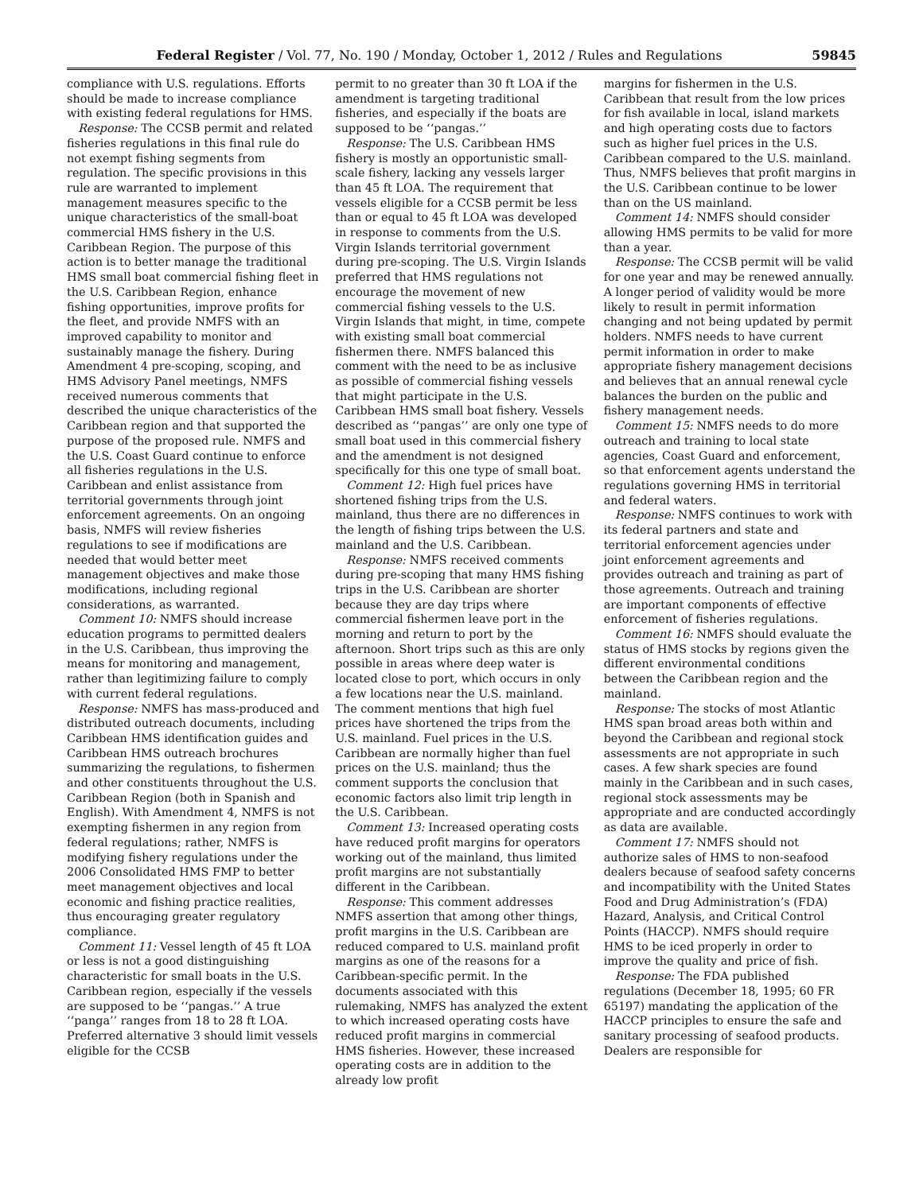Federal Register / Vol. 77, No. 190 / Monday, October 1, 2012 / Rules and Regulations 59845
compliance with U.S. regulations. Efforts should be made to increase compliance with existing federal regulations for HMS.
Response: The CCSB permit and related fisheries regulations in this final rule do not exempt fishing segments from regulation. The specific provisions in this rule are warranted to implement management measures specific to the unique characteristics of the small-boat commercial HMS fishery in the U.S. Caribbean Region. The purpose of this action is to better manage the traditional HMS small boat commercial fishing fleet in the U.S. Caribbean Region, enhance fishing opportunities, improve profits for the fleet, and provide NMFS with an improved capability to monitor and sustainably manage the fishery. During Amendment 4 pre-scoping, scoping, and HMS Advisory Panel meetings, NMFS received numerous comments that described the unique characteristics of the Caribbean region and that supported the purpose of the proposed rule. NMFS and the U.S. Coast Guard continue to enforce all fisheries regulations in the U.S. Caribbean and enlist assistance from territorial governments through joint enforcement agreements. On an ongoing basis, NMFS will review fisheries regulations to see if modifications are needed that would better meet management objectives and make those modifications, including regional considerations, as warranted.
Comment 10: NMFS should increase education programs to permitted dealers in the U.S. Caribbean, thus improving the means for monitoring and management, rather than legitimizing failure to comply with current federal regulations.
Response: NMFS has mass-produced and distributed outreach documents, including Caribbean HMS identification guides and Caribbean HMS outreach brochures summarizing the regulations, to fishermen and other constituents throughout the U.S. Caribbean Region (both in Spanish and English). With Amendment 4, NMFS is not exempting fishermen in any region from federal regulations; rather, NMFS is modifying fishery regulations under the 2006 Consolidated HMS FMP to better meet management objectives and local economic and fishing practice realities, thus encouraging greater regulatory compliance.
Comment 11: Vessel length of 45 ft LOA or less is not a good distinguishing characteristic for small boats in the U.S. Caribbean region, especially if the vessels are supposed to be ‘‘pangas.’’ A true ‘‘panga’’ ranges from 18 to 28 ft LOA. Preferred alternative 3 should limit vessels eligible for the CCSB
permit to no greater than 30 ft LOA if the amendment is targeting traditional fisheries, and especially if the boats are supposed to be ‘‘pangas.’’
Response: The U.S. Caribbean HMS fishery is mostly an opportunistic small-scale fishery, lacking any vessels larger than 45 ft LOA. The requirement that vessels eligible for a CCSB permit be less than or equal to 45 ft LOA was developed in response to comments from the U.S. Virgin Islands territorial government during pre-scoping. The U.S. Virgin Islands preferred that HMS regulations not encourage the movement of new commercial fishing vessels to the U.S. Virgin Islands that might, in time, compete with existing small boat commercial fishermen there. NMFS balanced this comment with the need to be as inclusive as possible of commercial fishing vessels that might participate in the U.S. Caribbean HMS small boat fishery. Vessels described as ‘‘pangas’’ are only one type of small boat used in this commercial fishery and the amendment is not designed specifically for this one type of small boat.
Comment 12: High fuel prices have shortened fishing trips from the U.S. mainland, thus there are no differences in the length of fishing trips between the U.S. mainland and the U.S. Caribbean.
Response: NMFS received comments during pre-scoping that many HMS fishing trips in the U.S. Caribbean are shorter because they are day trips where commercial fishermen leave port in the morning and return to port by the afternoon. Short trips such as this are only possible in areas where deep water is located close to port, which occurs in only a few locations near the U.S. mainland. The comment mentions that high fuel prices have shortened the trips from the U.S. mainland. Fuel prices in the U.S. Caribbean are normally higher than fuel prices on the U.S. mainland; thus the comment supports the conclusion that economic factors also limit trip length in the U.S. Caribbean.
Comment 13: Increased operating costs have reduced profit margins for operators working out of the mainland, thus limited profit margins are not substantially different in the Caribbean.
Response: This comment addresses NMFS assertion that among other things, profit margins in the U.S. Caribbean are reduced compared to U.S. mainland profit margins as one of the reasons for a Caribbean-specific permit. In the documents associated with this rulemaking, NMFS has analyzed the extent to which increased operating costs have reduced profit margins in commercial HMS fisheries. However, these increased operating costs are in addition to the already low profit
margins for fishermen in the U.S. Caribbean that result from the low prices for fish available in local, island markets and high operating costs due to factors such as higher fuel prices in the U.S. Caribbean compared to the U.S. mainland. Thus, NMFS believes that profit margins in the U.S. Caribbean continue to be lower than on the US mainland.
Comment 14: NMFS should consider allowing HMS permits to be valid for more than a year.
Response: The CCSB permit will be valid for one year and may be renewed annually. A longer period of validity would be more likely to result in permit information changing and not being updated by permit holders. NMFS needs to have current permit information in order to make appropriate fishery management decisions and believes that an annual renewal cycle balances the burden on the public and fishery management needs.
Comment 15: NMFS needs to do more outreach and training to local state agencies, Coast Guard and enforcement, so that enforcement agents understand the regulations governing HMS in territorial and federal waters.
Response: NMFS continues to work with its federal partners and state and territorial enforcement agencies under joint enforcement agreements and provides outreach and training as part of those agreements. Outreach and training are important components of effective enforcement of fisheries regulations.
Comment 16: NMFS should evaluate the status of HMS stocks by regions given the different environmental conditions between the Caribbean region and the mainland.
Response: The stocks of most Atlantic HMS span broad areas both within and beyond the Caribbean and regional stock assessments are not appropriate in such cases. A few shark species are found mainly in the Caribbean and in such cases, regional stock assessments may be appropriate and are conducted accordingly as data are available.
Comment 17: NMFS should not authorize sales of HMS to non-seafood dealers because of seafood safety concerns and incompatibility with the United States Food and Drug Administration’s (FDA) Hazard, Analysis, and Critical Control Points (HACCP). NMFS should require HMS to be iced properly in order to improve the quality and price of fish.
Response: The FDA published regulations (December 18, 1995; 60 FR 65197) mandating the application of the HACCP principles to ensure the safe and sanitary processing of seafood products. Dealers are responsible for